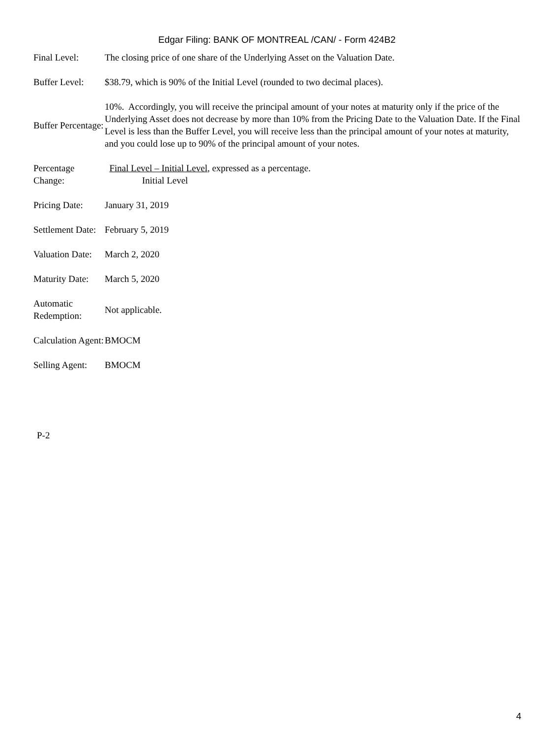Edgar Filing: BANK OF MONTREAL /CAN/ - Form 424B2
| Final Level: | The closing price of one share of the Underlying Asset on the Valuation Date. |
| Buffer Level: | $38.79, which is 90% of the Initial Level (rounded to two decimal places). |
| Buffer Percentage: | 10%. Accordingly, you will receive the principal amount of your notes at maturity only if the price of the Underlying Asset does not decrease by more than 10% from the Pricing Date to the Valuation Date. If the Final Level is less than the Buffer Level, you will receive less than the principal amount of your notes at maturity, and you could lose up to 90% of the principal amount of your notes. |
| Percentage Change: | Final Level – Initial Level , expressed as a percentage. Initial Level |
| Pricing Date: | January 31, 2019 |
| Settlement Date: | February 5, 2019 |
| Valuation Date: | March 2, 2020 |
| Maturity Date: | March 5, 2020 |
| Automatic Redemption: | Not applicable. |
| Calculation Agent: | BMOCM |
| Selling Agent: | BMOCM |
P-2
4